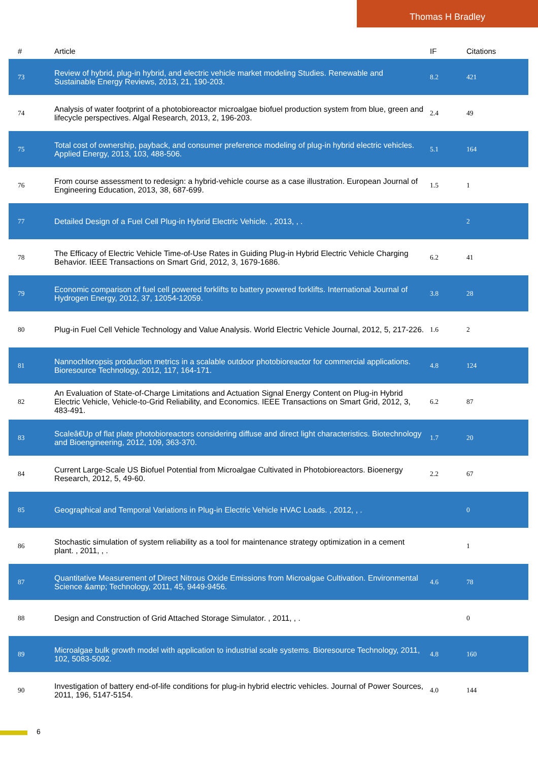Thomas H Bradley
| # | Article | IF | Citations |
| --- | --- | --- | --- |
| 73 | Review of hybrid, plug-in hybrid, and electric vehicle market modeling Studies. Renewable and Sustainable Energy Reviews, 2013, 21, 190-203. | 8.2 | 421 |
| 74 | Analysis of water footprint of a photobioreactor microalgae biofuel production system from blue, green and lifecycle perspectives. Algal Research, 2013, 2, 196-203. | 2.4 | 49 |
| 75 | Total cost of ownership, payback, and consumer preference modeling of plug-in hybrid electric vehicles. Applied Energy, 2013, 103, 488-506. | 5.1 | 164 |
| 76 | From course assessment to redesign: a hybrid-vehicle course as a case illustration. European Journal of Engineering Education, 2013, 38, 687-699. | 1.5 | 1 |
| 77 | Detailed Design of a Fuel Cell Plug-in Hybrid Electric Vehicle. , 2013, , . | | 2 |
| 78 | The Efficacy of Electric Vehicle Time-of-Use Rates in Guiding Plug-in Hybrid Electric Vehicle Charging Behavior. IEEE Transactions on Smart Grid, 2012, 3, 1679-1686. | 6.2 | 41 |
| 79 | Economic comparison of fuel cell powered forklifts to battery powered forklifts. International Journal of Hydrogen Energy, 2012, 37, 12054-12059. | 3.8 | 28 |
| 80 | Plug-in Fuel Cell Vehicle Technology and Value Analysis. World Electric Vehicle Journal, 2012, 5, 217-226. | 1.6 | 2 |
| 81 | Nannochloropsis production metrics in a scalable outdoor photobioreactor for commercial applications. Bioresource Technology, 2012, 117, 164-171. | 4.8 | 124 |
| 82 | An Evaluation of State-of-Charge Limitations and Actuation Signal Energy Content on Plug-in Hybrid Electric Vehicle, Vehicle-to-Grid Reliability, and Economics. IEEE Transactions on Smart Grid, 2012, 3, 483-491. | 6.2 | 87 |
| 83 | Scaleâ€Up of flat plate photobioreactors considering diffuse and direct light characteristics. Biotechnology and Bioengineering, 2012, 109, 363-370. | 1.7 | 20 |
| 84 | Current Large-Scale US Biofuel Potential from Microalgae Cultivated in Photobioreactors. Bioenergy Research, 2012, 5, 49-60. | 2.2 | 67 |
| 85 | Geographical and Temporal Variations in Plug-in Electric Vehicle HVAC Loads. , 2012, , . | | 0 |
| 86 | Stochastic simulation of system reliability as a tool for maintenance strategy optimization in a cement plant. , 2011, , . | | 1 |
| 87 | Quantitative Measurement of Direct Nitrous Oxide Emissions from Microalgae Cultivation. Environmental Science &amp; Technology, 2011, 45, 9449-9456. | 4.6 | 78 |
| 88 | Design and Construction of Grid Attached Storage Simulator. , 2011, , . | | 0 |
| 89 | Microalgae bulk growth model with application to industrial scale systems. Bioresource Technology, 2011, 102, 5083-5092. | 4.8 | 160 |
| 90 | Investigation of battery end-of-life conditions for plug-in hybrid electric vehicles. Journal of Power Sources, 2011, 196, 5147-5154. | 4.0 | 144 |
6